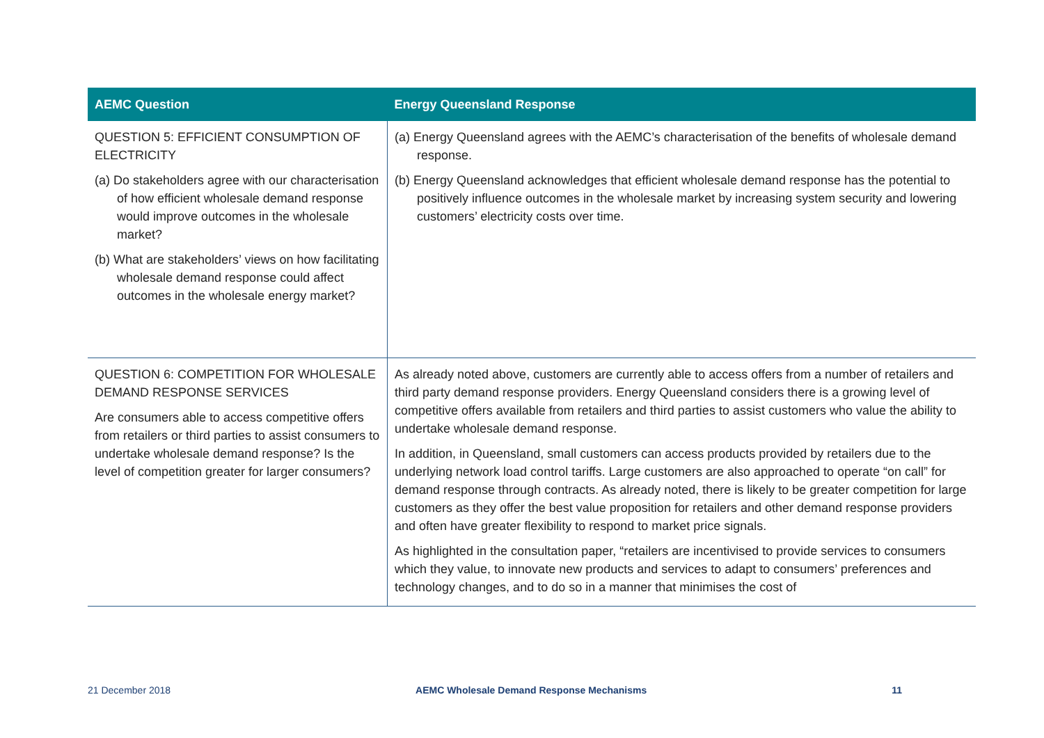| AEMC Question | Energy Queensland Response |
| --- | --- |
| QUESTION 5: EFFICIENT CONSUMPTION OF ELECTRICITY (a) Do stakeholders agree with our characterisation of how efficient wholesale demand response would improve outcomes in the wholesale market? (b) What are stakeholders’ views on how facilitating wholesale demand response could affect outcomes in the wholesale energy market? | (a) Energy Queensland agrees with the AEMC’s characterisation of the benefits of wholesale demand response. (b) Energy Queensland acknowledges that efficient wholesale demand response has the potential to positively influence outcomes in the wholesale market by increasing system security and lowering customers’ electricity costs over time. |
| QUESTION 6: COMPETITION FOR WHOLESALE DEMAND RESPONSE SERVICES Are consumers able to access competitive offers from retailers or third parties to assist consumers to undertake wholesale demand response? Is the level of competition greater for larger consumers? | As already noted above, customers are currently able to access offers from a number of retailers and third party demand response providers. Energy Queensland considers there is a growing level of competitive offers available from retailers and third parties to assist customers who value the ability to undertake wholesale demand response. In addition, in Queensland, small customers can access products provided by retailers due to the underlying network load control tariffs. Large customers are also approached to operate “on call” for demand response through contracts. As already noted, there is likely to be greater competition for large customers as they offer the best value proposition for retailers and other demand response providers and often have greater flexibility to respond to market price signals. As highlighted in the consultation paper, “retailers are incentivised to provide services to consumers which they value, to innovate new products and services to adapt to consumers’ preferences and technology changes, and to do so in a manner that minimises the cost of |
21 December 2018 AEMC Wholesale Demand Response Mechanisms 11